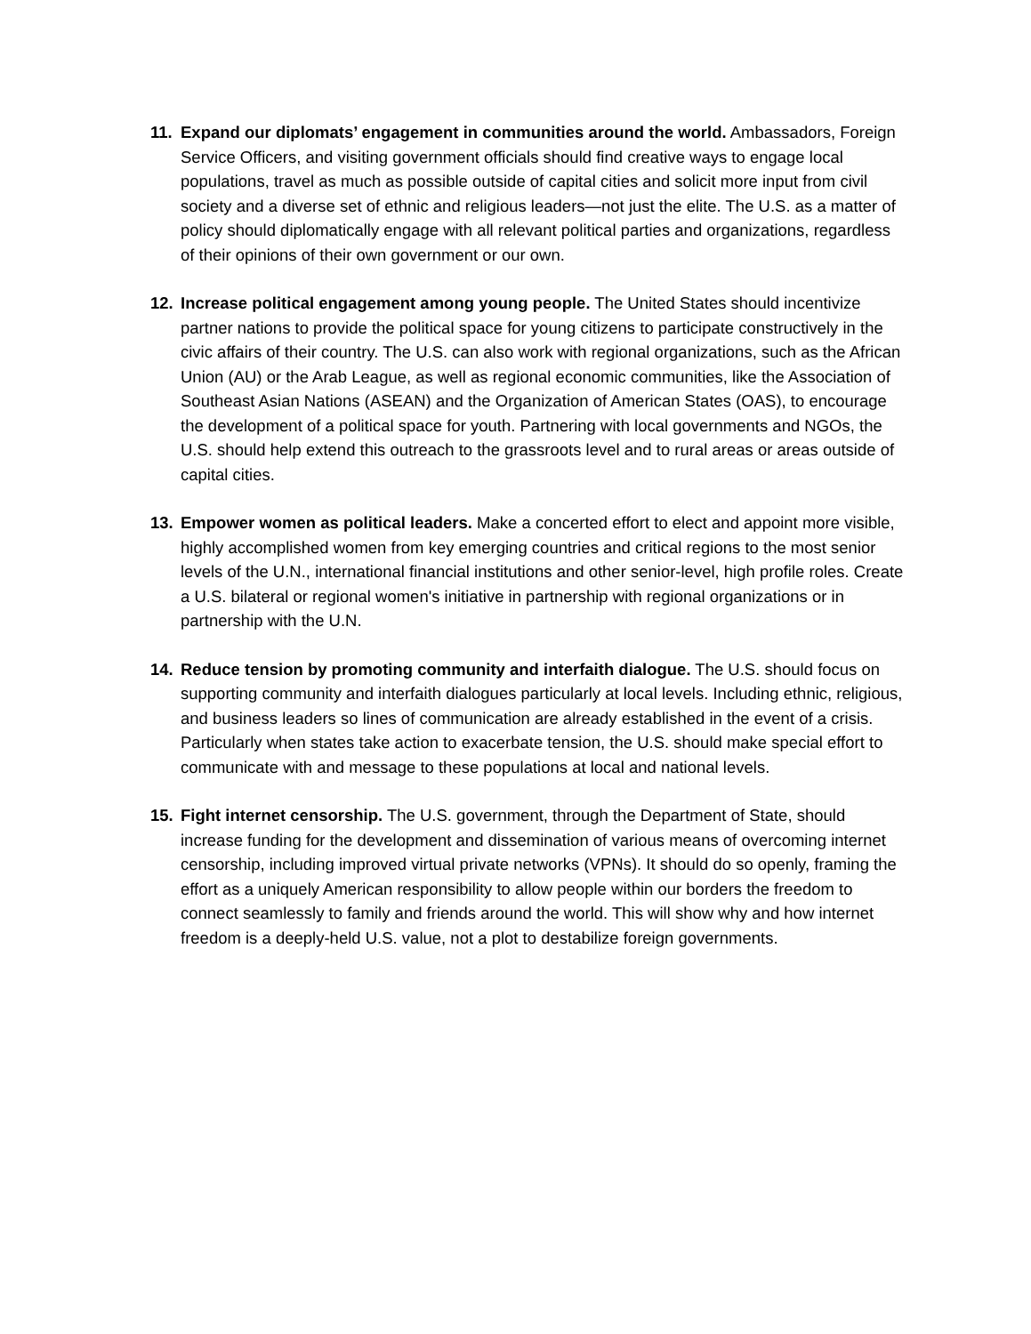11. Expand our diplomats’ engagement in communities around the world. Ambassadors, Foreign Service Officers, and visiting government officials should find creative ways to engage local populations, travel as much as possible outside of capital cities and solicit more input from civil society and a diverse set of ethnic and religious leaders—not just the elite. The U.S. as a matter of policy should diplomatically engage with all relevant political parties and organizations, regardless of their opinions of their own government or our own.
12. Increase political engagement among young people. The United States should incentivize partner nations to provide the political space for young citizens to participate constructively in the civic affairs of their country. The U.S. can also work with regional organizations, such as the African Union (AU) or the Arab League, as well as regional economic communities, like the Association of Southeast Asian Nations (ASEAN) and the Organization of American States (OAS), to encourage the development of a political space for youth. Partnering with local governments and NGOs, the U.S. should help extend this outreach to the grassroots level and to rural areas or areas outside of capital cities.
13. Empower women as political leaders. Make a concerted effort to elect and appoint more visible, highly accomplished women from key emerging countries and critical regions to the most senior levels of the U.N., international financial institutions and other senior-level, high profile roles. Create a U.S. bilateral or regional women's initiative in partnership with regional organizations or in partnership with the U.N.
14. Reduce tension by promoting community and interfaith dialogue. The U.S. should focus on supporting community and interfaith dialogues particularly at local levels. Including ethnic, religious, and business leaders so lines of communication are already established in the event of a crisis. Particularly when states take action to exacerbate tension, the U.S. should make special effort to communicate with and message to these populations at local and national levels.
15. Fight internet censorship. The U.S. government, through the Department of State, should increase funding for the development and dissemination of various means of overcoming internet censorship, including improved virtual private networks (VPNs). It should do so openly, framing the effort as a uniquely American responsibility to allow people within our borders the freedom to connect seamlessly to family and friends around the world. This will show why and how internet freedom is a deeply-held U.S. value, not a plot to destabilize foreign governments.